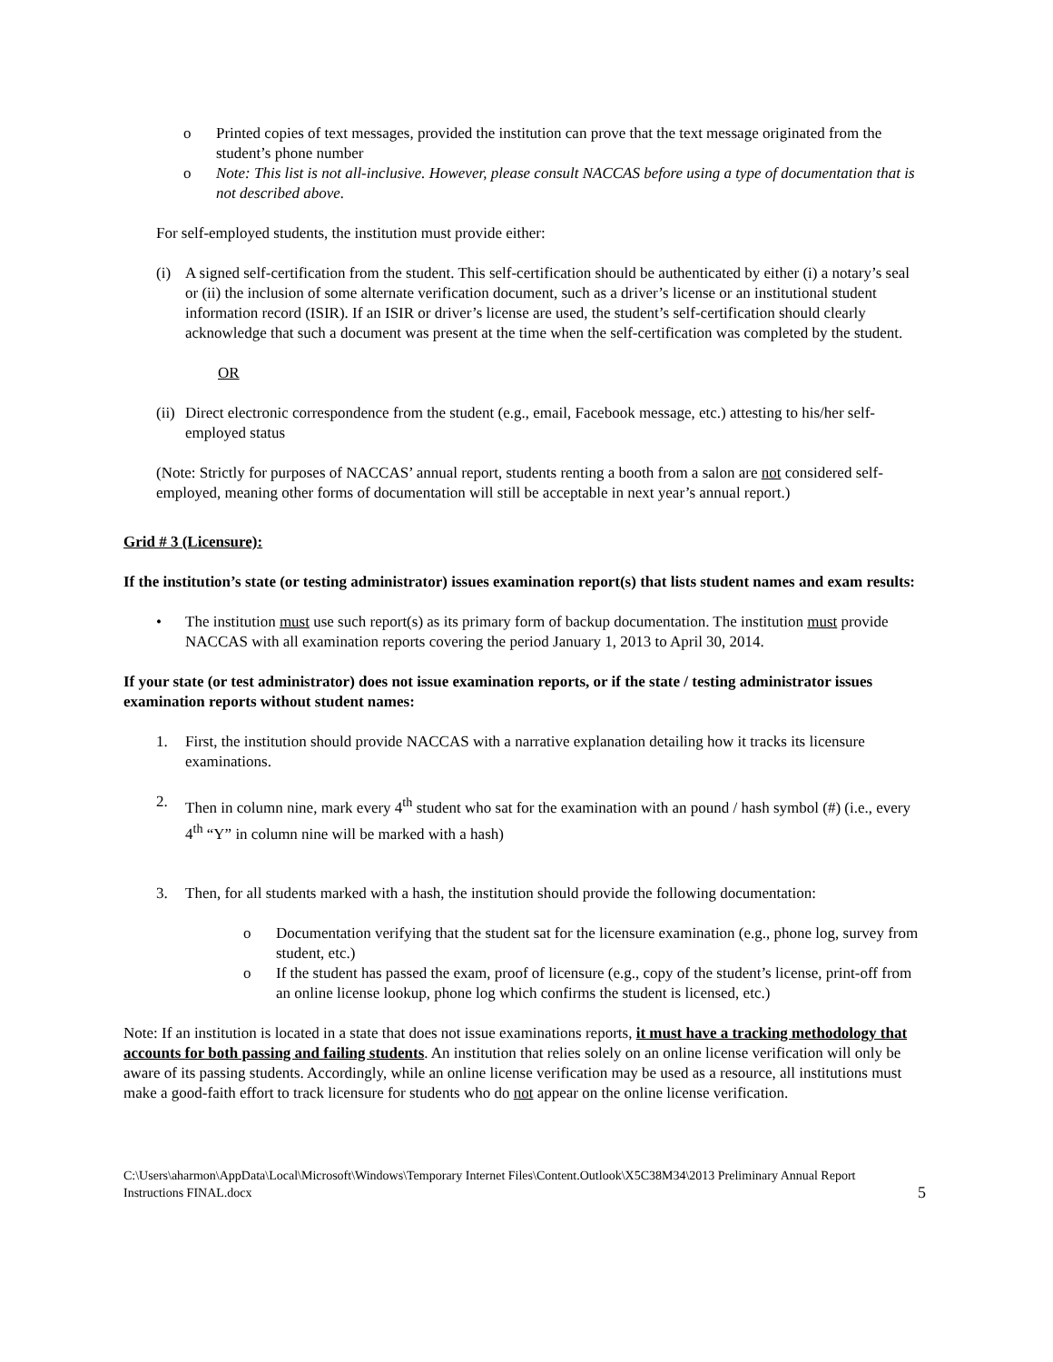o Printed copies of text messages, provided the institution can prove that the text message originated from the student’s phone number
o Note: This list is not all-inclusive. However, please consult NACCAS before using a type of documentation that is not described above.
For self-employed students, the institution must provide either:
(i) A signed self-certification from the student. This self-certification should be authenticated by either (i) a notary’s seal or (ii) the inclusion of some alternate verification document, such as a driver’s license or an institutional student information record (ISIR). If an ISIR or driver’s license are used, the student’s self-certification should clearly acknowledge that such a document was present at the time when the self-certification was completed by the student.
OR
(ii)
Direct electronic correspondence from the student (e.g., email, Facebook message, etc.) attesting to his/her self-employed status
(Note: Strictly for purposes of NACCAS’ annual report, students renting a booth from a salon are not considered self-employed, meaning other forms of documentation will still be acceptable in next year’s annual report.)
Grid # 3 (Licensure):
If the institution’s state (or testing administrator) issues examination report(s) that lists student names and exam results:
• The institution must use such report(s) as its primary form of backup documentation. The institution must provide NACCAS with all examination reports covering the period January 1, 2013 to April 30, 2014.
If your state (or test administrator) does not issue examination reports, or if the state / testing administrator issues examination reports without student names:
1. First, the institution should provide NACCAS with a narrative explanation detailing how it tracks its licensure examinations.
2. Then in column nine, mark every 4<sup>th</sup> student who sat for the examination with an pound / hash symbol (#) (i.e., every 4<sup>th</sup> “Y” in column nine will be marked with a hash)
3. Then, for all students marked with a hash, the institution should provide the following documentation:
o Documentation verifying that the student sat for the licensure examination (e.g., phone log, survey from student, etc.)
o If the student has passed the exam, proof of licensure (e.g., copy of the student’s license, print-off from an online license lookup, phone log which confirms the student is licensed, etc.)
Note: If an institution is located in a state that does not issue examinations reports, it must have a tracking methodology that accounts for both passing and failing students. An institution that relies solely on an online license verification will only be aware of its passing students. Accordingly, while an online license verification may be used as a resource, all institutions must make a good-faith effort to track licensure for students who do not appear on the online license verification.
C:\Users\aharmon\AppData\Local\Microsoft\Windows\Temporary Internet Files\Content.Outlook\X5C38M34\2013 Preliminary Annual Report Instructions FINAL.docx 5